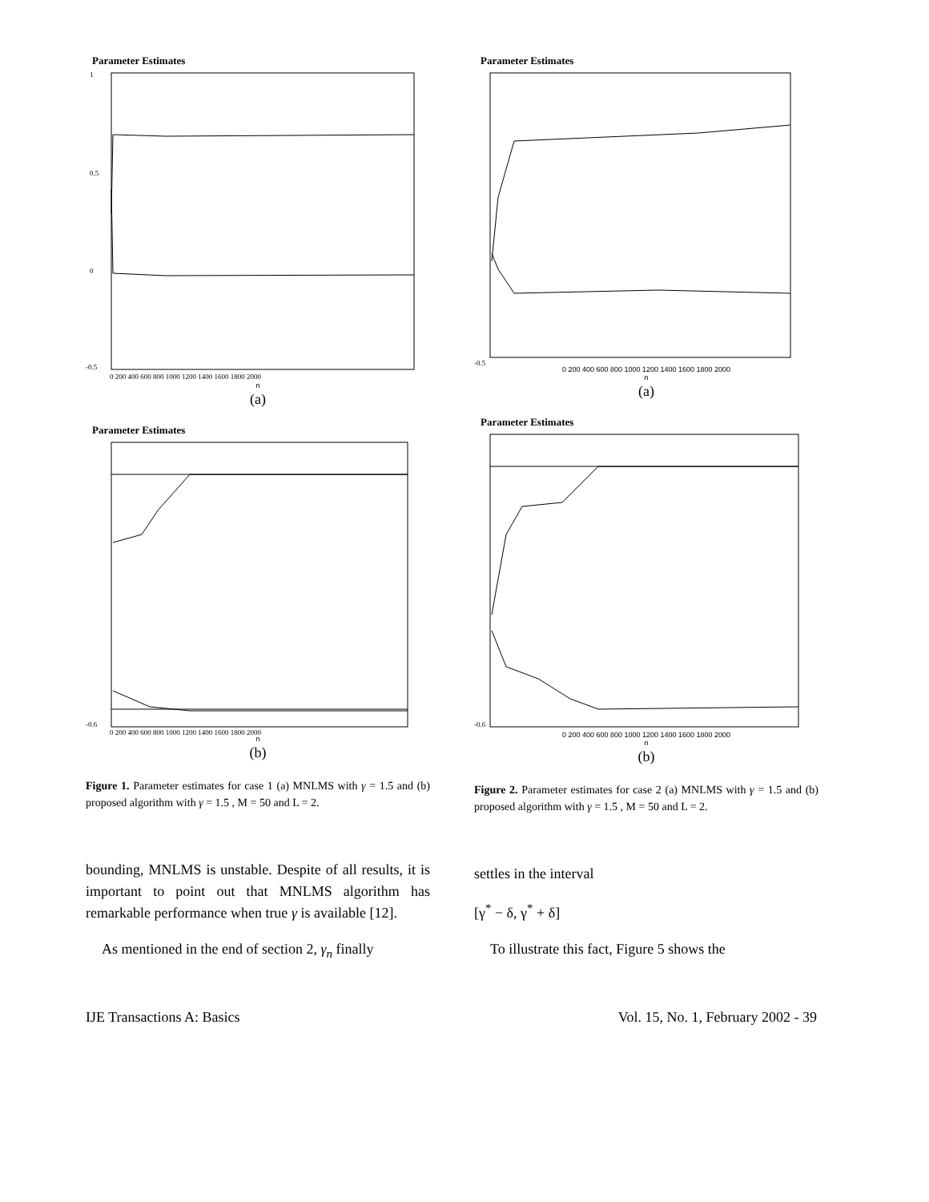Parameter Estimates
1
0.5
0
-0.5
0 200 400 600 800 1000 1200 1400 1600 1800 2000
n
(a)
Parameter Estimates
-0.6
0 200 400 600 800 1000 1200 1400 1600 1800 2000
n
(b)
Figure 1. Parameter estimates for case 1 (a) MNLMS with γ = 1.5 and (b) proposed algorithm with γ = 1.5 , M = 50 and L = 2.
bounding, MNLMS is unstable. Despite of all results, it is important to point out that MNLMS algorithm has remarkable performance when true γ is available [12].
As mentioned in the end of section 2, γ<sub>n</sub> finally
Parameter Estimates
-0.5
0 200 400 600 800 1000 1200 1400 1600 1800 2000
n
(a)
Parameter Estimates
-0.6
0 200 400 600 800 1000 1200 1400 1600 1800 2000
n
(b)
Figure 2. Parameter estimates for case 2 (a) MNLMS with γ = 1.5 and (b) proposed algorithm with γ = 1.5 , M = 50 and L = 2.
settles in the interval
[γ<sup>*</sup> − δ, γ<sup>*</sup> + δ]
To illustrate this fact, Figure 5 shows the
IJE Transactions A: Basics Vol. 15, No. 1, February 2002 - 39